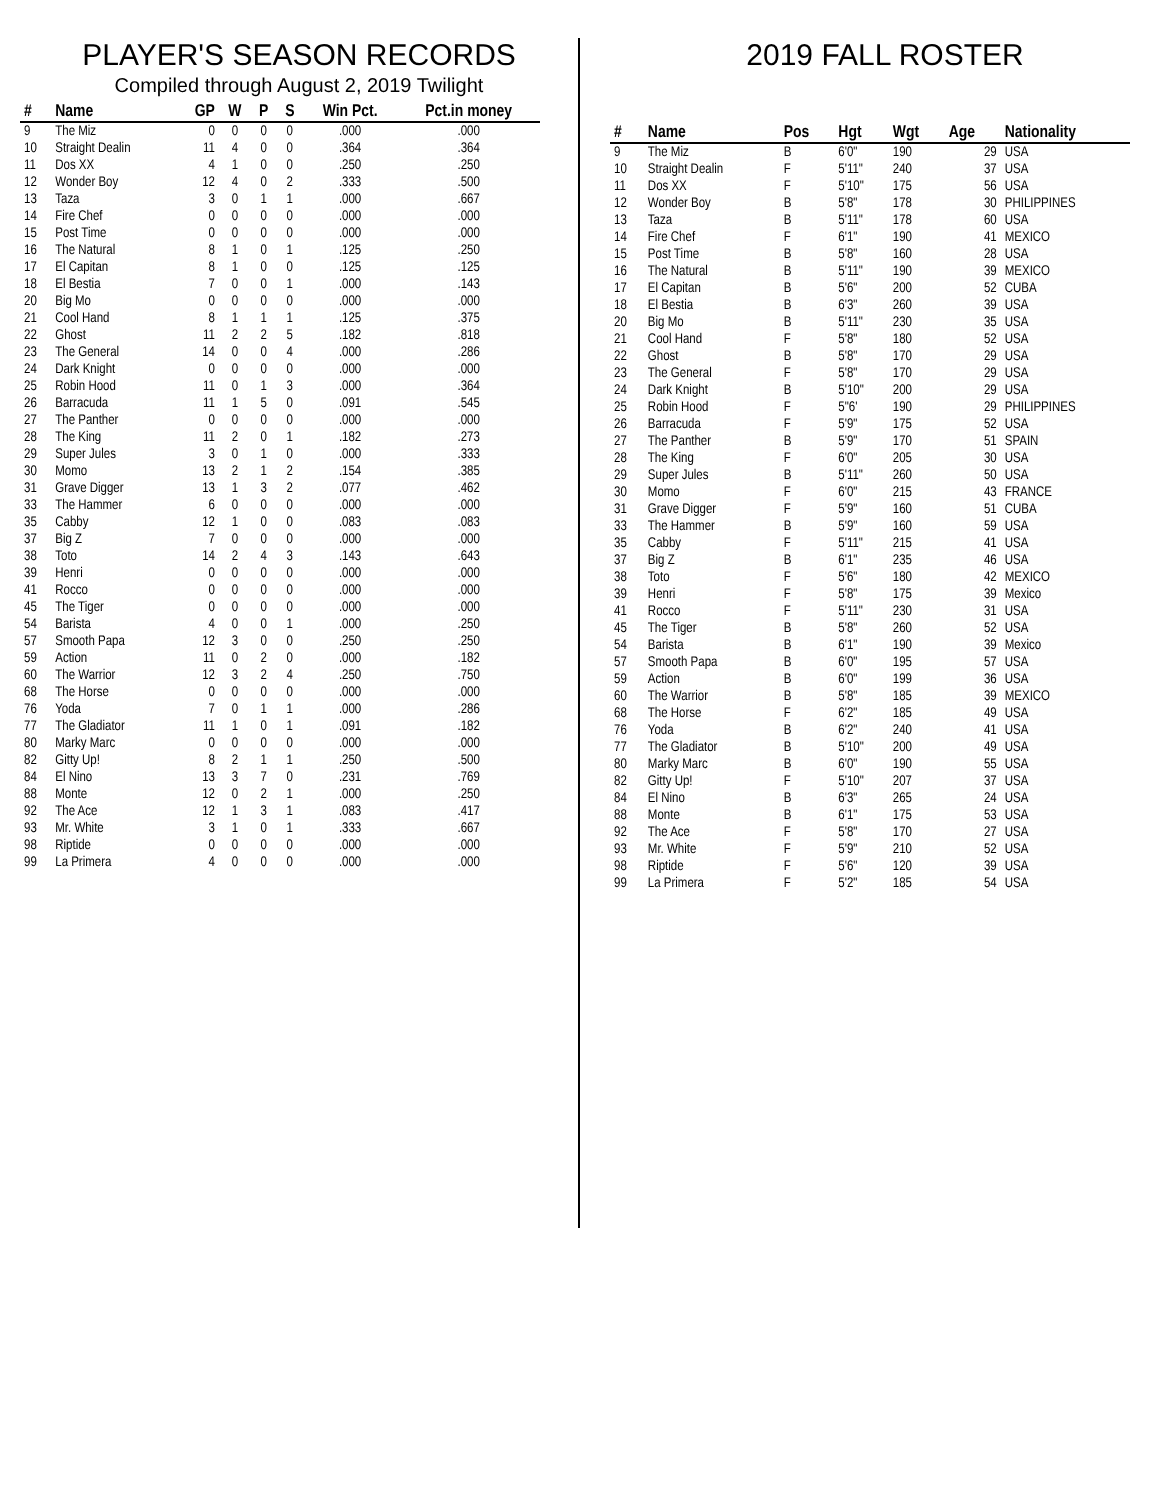PLAYER'S SEASON RECORDS
Compiled through August 2, 2019 Twilight
| # | Name | GP | W | P | S | Win Pct. | Pct.in money |
| --- | --- | --- | --- | --- | --- | --- | --- |
| 9 | The Miz | 0 | 0 | 0 | 0 | .000 | .000 |
| 10 | Straight Dealin | 11 | 4 | 0 | 0 | .364 | .364 |
| 11 | Dos XX | 4 | 1 | 0 | 0 | .250 | .250 |
| 12 | Wonder Boy | 12 | 4 | 0 | 2 | .333 | .500 |
| 13 | Taza | 3 | 0 | 1 | 1 | .000 | .667 |
| 14 | Fire Chef | 0 | 0 | 0 | 0 | .000 | .000 |
| 15 | Post Time | 0 | 0 | 0 | 0 | .000 | .000 |
| 16 | The Natural | 8 | 1 | 0 | 1 | .125 | .250 |
| 17 | El Capitan | 8 | 1 | 0 | 0 | .125 | .125 |
| 18 | El Bestia | 7 | 0 | 0 | 1 | .000 | .143 |
| 20 | Big Mo | 0 | 0 | 0 | 0 | .000 | .000 |
| 21 | Cool Hand | 8 | 1 | 1 | 1 | .125 | .375 |
| 22 | Ghost | 11 | 2 | 2 | 5 | .182 | .818 |
| 23 | The General | 14 | 0 | 0 | 4 | .000 | .286 |
| 24 | Dark Knight | 0 | 0 | 0 | 0 | .000 | .000 |
| 25 | Robin Hood | 11 | 0 | 1 | 3 | .000 | .364 |
| 26 | Barracuda | 11 | 1 | 5 | 0 | .091 | .545 |
| 27 | The Panther | 0 | 0 | 0 | 0 | .000 | .000 |
| 28 | The King | 11 | 2 | 0 | 1 | .182 | .273 |
| 29 | Super Jules | 3 | 0 | 1 | 0 | .000 | .333 |
| 30 | Momo | 13 | 2 | 1 | 2 | .154 | .385 |
| 31 | Grave Digger | 13 | 1 | 3 | 2 | .077 | .462 |
| 33 | The Hammer | 6 | 0 | 0 | 0 | .000 | .000 |
| 35 | Cabby | 12 | 1 | 0 | 0 | .083 | .083 |
| 37 | Big Z | 7 | 0 | 0 | 0 | .000 | .000 |
| 38 | Toto | 14 | 2 | 4 | 3 | .143 | .643 |
| 39 | Henri | 0 | 0 | 0 | 0 | .000 | .000 |
| 41 | Rocco | 0 | 0 | 0 | 0 | .000 | .000 |
| 45 | The Tiger | 0 | 0 | 0 | 0 | .000 | .000 |
| 54 | Barista | 4 | 0 | 0 | 1 | .000 | .250 |
| 57 | Smooth Papa | 12 | 3 | 0 | 0 | .250 | .250 |
| 59 | Action | 11 | 0 | 2 | 0 | .000 | .182 |
| 60 | The Warrior | 12 | 3 | 2 | 4 | .250 | .750 |
| 68 | The Horse | 0 | 0 | 0 | 0 | .000 | .000 |
| 76 | Yoda | 7 | 0 | 1 | 1 | .000 | .286 |
| 77 | The Gladiator | 11 | 1 | 0 | 1 | .091 | .182 |
| 80 | Marky Marc | 0 | 0 | 0 | 0 | .000 | .000 |
| 82 | Gitty Up! | 8 | 2 | 1 | 1 | .250 | .500 |
| 84 | El Nino | 13 | 3 | 7 | 0 | .231 | .769 |
| 88 | Monte | 12 | 0 | 2 | 1 | .000 | .250 |
| 92 | The Ace | 12 | 1 | 3 | 1 | .083 | .417 |
| 93 | Mr. White | 3 | 1 | 0 | 1 | .333 | .667 |
| 98 | Riptide | 0 | 0 | 0 | 0 | .000 | .000 |
| 99 | La Primera | 4 | 0 | 0 | 0 | .000 | .000 |
2019 FALL ROSTER
| # | Name | Pos | Hgt | Wgt | Age | Nationality |
| --- | --- | --- | --- | --- | --- | --- |
| 9 | The Miz | B | 6'0" | 190 | 29 | USA |
| 10 | Straight Dealin | F | 5'11" | 240 | 37 | USA |
| 11 | Dos XX | F | 5'10" | 175 | 56 | USA |
| 12 | Wonder Boy | B | 5'8" | 178 | 30 | PHILIPPINES |
| 13 | Taza | B | 5'11" | 178 | 60 | USA |
| 14 | Fire Chef | F | 6'1" | 190 | 41 | MEXICO |
| 15 | Post Time | B | 5'8" | 160 | 28 | USA |
| 16 | The Natural | B | 5'11" | 190 | 39 | MEXICO |
| 17 | El Capitan | B | 5'6" | 200 | 52 | CUBA |
| 18 | El Bestia | B | 6'3" | 260 | 39 | USA |
| 20 | Big Mo | B | 5'11" | 230 | 35 | USA |
| 21 | Cool Hand | F | 5'8" | 180 | 52 | USA |
| 22 | Ghost | B | 5'8" | 170 | 29 | USA |
| 23 | The General | F | 5'8" | 170 | 29 | USA |
| 24 | Dark Knight | B | 5'10" | 200 | 29 | USA |
| 25 | Robin Hood | F | 5"6' | 190 | 29 | PHILIPPINES |
| 26 | Barracuda | F | 5'9" | 175 | 52 | USA |
| 27 | The Panther | B | 5'9" | 170 | 51 | SPAIN |
| 28 | The King | F | 6'0" | 205 | 30 | USA |
| 29 | Super Jules | B | 5'11" | 260 | 50 | USA |
| 30 | Momo | F | 6'0" | 215 | 43 | FRANCE |
| 31 | Grave Digger | F | 5'9" | 160 | 51 | CUBA |
| 33 | The Hammer | B | 5'9" | 160 | 59 | USA |
| 35 | Cabby | F | 5'11" | 215 | 41 | USA |
| 37 | Big Z | B | 6'1" | 235 | 46 | USA |
| 38 | Toto | F | 5'6" | 180 | 42 | MEXICO |
| 39 | Henri | F | 5'8" | 175 | 39 | Mexico |
| 41 | Rocco | F | 5'11" | 230 | 31 | USA |
| 45 | The Tiger | B | 5'8" | 260 | 52 | USA |
| 54 | Barista | B | 6'1" | 190 | 39 | Mexico |
| 57 | Smooth Papa | B | 6'0" | 195 | 57 | USA |
| 59 | Action | B | 6'0" | 199 | 36 | USA |
| 60 | The Warrior | B | 5'8" | 185 | 39 | MEXICO |
| 68 | The Horse | F | 6'2" | 185 | 49 | USA |
| 76 | Yoda | B | 6'2" | 240 | 41 | USA |
| 77 | The Gladiator | B | 5'10" | 200 | 49 | USA |
| 80 | Marky Marc | B | 6'0" | 190 | 55 | USA |
| 82 | Gitty Up! | F | 5'10" | 207 | 37 | USA |
| 84 | El Nino | B | 6'3" | 265 | 24 | USA |
| 88 | Monte | B | 6'1" | 175 | 53 | USA |
| 92 | The Ace | F | 5'8" | 170 | 27 | USA |
| 93 | Mr. White | F | 5'9" | 210 | 52 | USA |
| 98 | Riptide | F | 5'6" | 120 | 39 | USA |
| 99 | La Primera | F | 5'2" | 185 | 54 | USA |